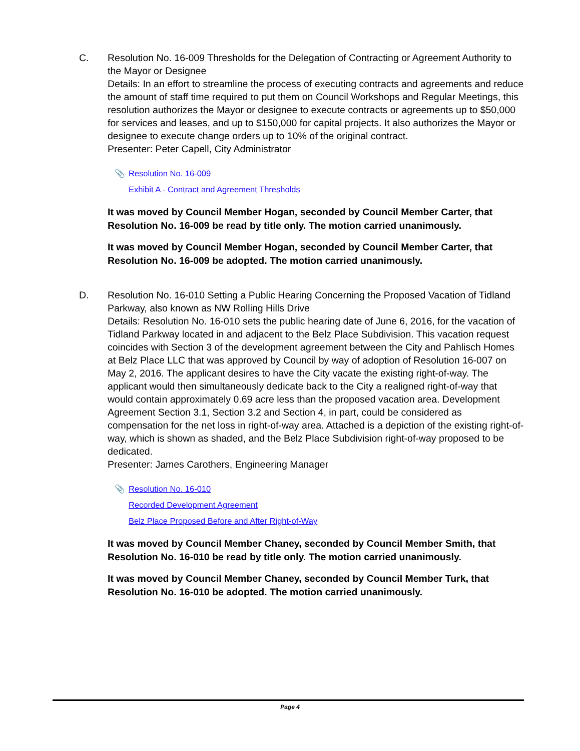C. Resolution No. 16-009 Thresholds for the Delegation of Contracting or Agreement Authority to the Mayor or Designee
Details: In an effort to streamline the process of executing contracts and agreements and reduce the amount of staff time required to put them on Council Workshops and Regular Meetings, this resolution authorizes the Mayor or designee to execute contracts or agreements up to $50,000 for services and leases, and up to $150,000 for capital projects. It also authorizes the Mayor or designee to execute change orders up to 10% of the original contract.
Presenter: Peter Capell, City Administrator
📎 Resolution No. 16-009
Exhibit A - Contract and Agreement Thresholds
It was moved by Council Member Hogan, seconded by Council Member Carter, that Resolution No. 16-009 be read by title only. The motion carried unanimously.
It was moved by Council Member Hogan, seconded by Council Member Carter, that Resolution No. 16-009 be adopted. The motion carried unanimously.
D. Resolution No. 16-010 Setting a Public Hearing Concerning the Proposed Vacation of Tidland Parkway, also known as NW Rolling Hills Drive
Details: Resolution No. 16-010 sets the public hearing date of June 6, 2016, for the vacation of Tidland Parkway located in and adjacent to the Belz Place Subdivision. This vacation request coincides with Section 3 of the development agreement between the City and Pahlisch Homes at Belz Place LLC that was approved by Council by way of adoption of Resolution 16-007 on May 2, 2016. The applicant desires to have the City vacate the existing right-of-way. The applicant would then simultaneously dedicate back to the City a realigned right-of-way that would contain approximately 0.69 acre less than the proposed vacation area. Development Agreement Section 3.1, Section 3.2 and Section 4, in part, could be considered as compensation for the net loss in right-of-way area. Attached is a depiction of the existing right-of-way, which is shown as shaded, and the Belz Place Subdivision right-of-way proposed to be dedicated.
Presenter: James Carothers, Engineering Manager
📎 Resolution No. 16-010
Recorded Development Agreement
Belz Place Proposed Before and After Right-of-Way
It was moved by Council Member Chaney, seconded by Council Member Smith, that Resolution No. 16-010 be read by title only. The motion carried unanimously.
It was moved by Council Member Chaney, seconded by Council Member Turk, that Resolution No. 16-010 be adopted. The motion carried unanimously.
Page 4